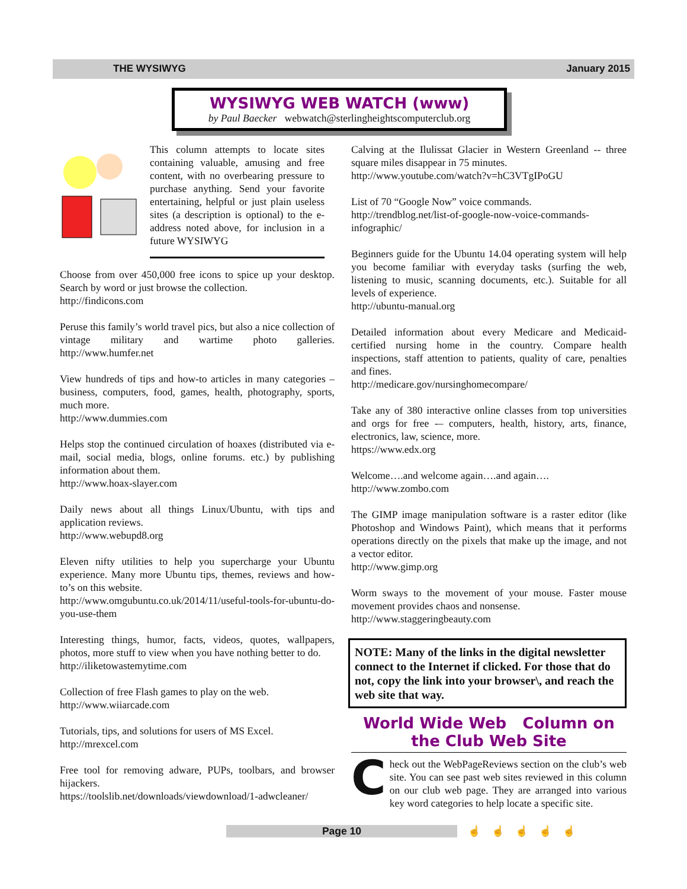THE WYSIWYG January 2015
WYSIWYG WEB WATCH (www)
by Paul Baecker webwatch@sterlingheightscomputerclub.org
This column attempts to locate sites containing valuable, amusing and free content, with no overbearing pressure to purchase anything. Send your favorite entertaining, helpful or just plain useless sites (a description is optional) to the e-address noted above, for inclusion in a future WYSIWYG
Choose from over 450,000 free icons to spice up your desktop. Search by word or just browse the collection.
http://findicons.com
Peruse this family’s world travel pics, but also a nice collection of vintage military and wartime photo galleries. http://www.humfer.net
View hundreds of tips and how-to articles in many categories – business, computers, food, games, health, photography, sports, much more.
http://www.dummies.com
Helps stop the continued circulation of hoaxes (distributed via e-mail, social media, blogs, online forums. etc.) by publishing information about them.
http://www.hoax-slayer.com
Daily news about all things Linux/Ubuntu, with tips and application reviews.
http://www.webupd8.org
Eleven nifty utilities to help you supercharge your Ubuntu experience. Many more Ubuntu tips, themes, reviews and how-to’s on this website.
http://www.omgubuntu.co.uk/2014/11/useful-tools-for-ubuntu-do-you-use-them
Interesting things, humor, facts, videos, quotes, wallpapers, photos, more stuff to view when you have nothing better to do.
http://iliketowastemytime.com
Collection of free Flash games to play on the web.
http://www.wiiarcade.com
Tutorials, tips, and solutions for users of MS Excel.
http://mrexcel.com
Free tool for removing adware, PUPs, toolbars, and browser hijackers.
https://toolslib.net/downloads/viewdownload/1-adwcleaner/
Calving at the Ilulissat Glacier in Western Greenland -- three square miles disappear in 75 minutes.
http://www.youtube.com/watch?v=hC3VTgIPoGU
List of 70 “Google Now” voice commands.
http://trendblog.net/list-of-google-now-voice-commands-infographic/
Beginners guide for the Ubuntu 14.04 operating system will help you become familiar with everyday tasks (surfing the web, listening to music, scanning documents, etc.). Suitable for all levels of experience.
http://ubuntu-manual.org
Detailed information about every Medicare and Medicaid-certified nursing home in the country. Compare health inspections, staff attention to patients, quality of care, penalties and fines.
http://medicare.gov/nursinghomecompare/
Take any of 380 interactive online classes from top universities and orgs for free -– computers, health, history, arts, finance, electronics, law, science, more.
https://www.edx.org
Welcome….and welcome again….and again….
http://www.zombo.com
The GIMP image manipulation software is a raster editor (like Photoshop and Windows Paint), which means that it performs operations directly on the pixels that make up the image, and not a vector editor.
http://www.gimp.org
Worm sways to the movement of your mouse. Faster mouse movement provides chaos and nonsense.
http://www.staggeringbeauty.com
NOTE: Many of the links in the digital newsletter connect to the Internet if clicked. For those that do not, copy the link into your browser\, and reach the web site that way.
World Wide Web Column on the Club Web Site
Check out the WebPageReviews section on the club’s web site. You can see past web sites reviewed in this column on our club web page. They are arranged into various key word categories to help locate a specific site.
Page 10 ☝☝☝☝☝